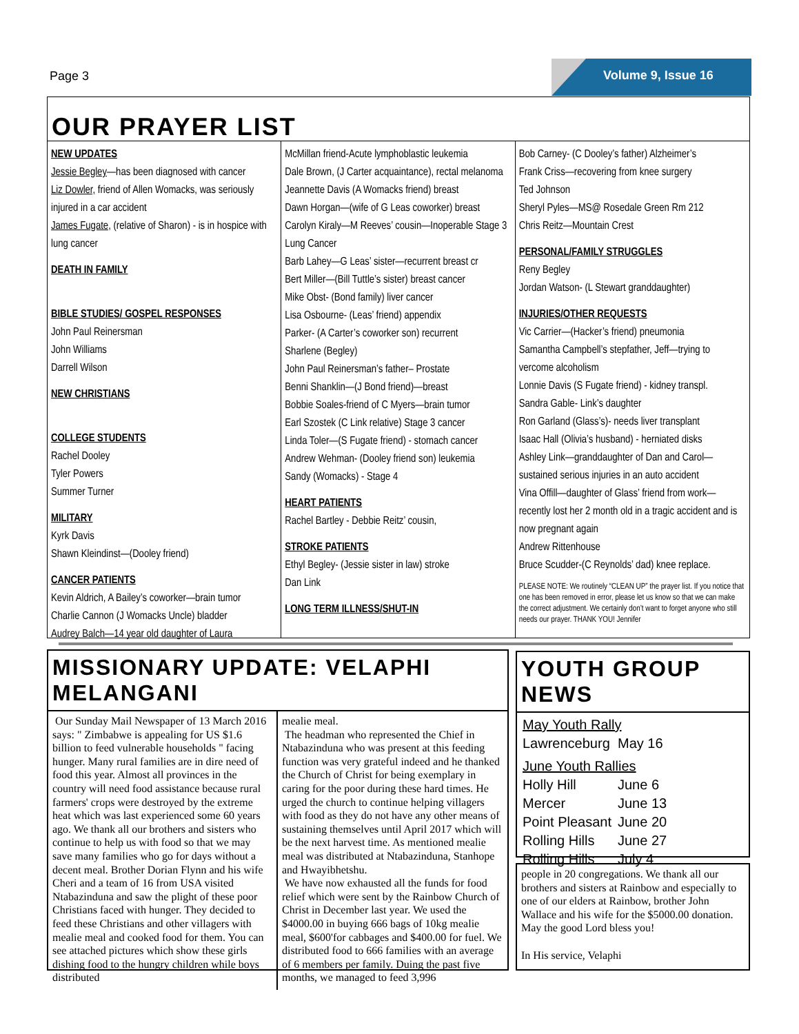Page 3
Volume 9, Issue 16
OUR PRAYER LIST
NEW UPDATES
Jessie Begley—has been diagnosed with cancer
Liz Dowler, friend of Allen Womacks, was seriously injured in a car accident
James Fugate, (relative of Sharon) - is in hospice with lung cancer
DEATH IN FAMILY
BIBLE STUDIES/ GOSPEL RESPONSES
John Paul Reinersman
John Williams
Darrell Wilson
NEW CHRISTIANS
COLLEGE STUDENTS
Rachel Dooley
Tyler Powers
Summer Turner
MILITARY
Kyrk Davis
Shawn Kleindinst—(Dooley friend)
CANCER PATIENTS
Kevin Aldrich, A Bailey’s coworker—brain tumor
Charlie Cannon (J Womacks Uncle) bladder
Audrey Balch—14 year old daughter of Laura
McMillan friend-Acute lymphoblastic leukemia
Dale Brown, (J Carter acquaintance), rectal melanoma
Jeannette Davis (A Womacks friend) breast
Dawn Horgan—(wife of G Leas coworker) breast
Carolyn Kiraly—M Reeves’ cousin—Inoperable Stage 3 Lung Cancer
Barb Lahey—G Leas’ sister—recurrent breast cr
Bert Miller—(Bill Tuttle’s sister) breast cancer
Mike Obst- (Bond family) liver cancer
Lisa Osbourne- (Leas’ friend) appendix
Parker- (A Carter’s coworker son) recurrent
Sharlene (Begley)
John Paul Reinersman’s father– Prostate
Benni Shanklin—(J Bond friend)—breast
Bobbie Soales-friend of C Myers—brain tumor
Earl Szostek (C Link relative) Stage 3 cancer
Linda Toler—(S Fugate friend) - stomach cancer
Andrew Wehman- (Dooley friend son) leukemia
Sandy (Womacks) - Stage 4
HEART PATIENTS
Rachel Bartley - Debbie Reitz’ cousin,
STROKE PATIENTS
Ethyl Begley- (Jessie sister in law) stroke
Dan Link
LONG TERM ILLNESS/SHUT-IN
Bob Carney- (C Dooley’s father) Alzheimer’s
Frank Criss—recovering from knee surgery
Ted Johnson
Sheryl Pyles—MS@ Rosedale Green Rm 212
Chris Reitz—Mountain Crest
PERSONAL/FAMILY STRUGGLES
Reny Begley
Jordan Watson- (L Stewart granddaughter)
INJURIES/OTHER REQUESTS
Vic Carrier—(Hacker’s friend) pneumonia
Samantha Campbell’s stepfather, Jeff—trying to vercome alcoholism
Lonnie Davis (S Fugate friend) - kidney transpl.
Sandra Gable- Link’s daughter
Ron Garland (Glass’s)- needs liver transplant
Isaac Hall (Olivia’s husband) - herniated disks
Ashley Link—granddaughter of Dan and Carol—sustained serious injuries in an auto accident
Vina Offill—daughter of Glass’ friend from work—recently lost her 2 month old in a tragic accident and is now pregnant again
Andrew Rittenhouse
Bruce Scudder-(C Reynolds’ dad) knee replace.
PLEASE NOTE: We routinely “CLEAN UP” the prayer list. If you notice that one has been removed in error, please let us know so that we can make the correct adjustment. We certainly don’t want to forget anyone who still needs our prayer. THANK YOU! Jennifer
MISSIONARY UPDATE: VELAPHI MELANGANI
Our Sunday Mail Newspaper of 13 March 2016 says: " Zimbabwe is appealing for US $1.6 billion to feed vulnerable households " facing hunger. Many rural families are in dire need of food this year. Almost all provinces in the country will need food assistance because rural farmers' crops were destroyed by the extreme heat which was last experienced some 60 years ago. We thank all our brothers and sisters who continue to help us with food so that we may save many families who go for days without a decent meal. Brother Dorian Flynn and his wife Cheri and a team of 16 from USA visited Ntabazinduna and saw the plight of these poor Christians faced with hunger. They decided to feed these Christians and other villagers with mealie meal and cooked food for them. You can see attached pictures which show these girls dishing food to the hungry children while boys distributed
mealie meal.
The headman who represented the Chief in Ntabazinduna who was present at this feeding function was very grateful indeed and he thanked the Church of Christ for being exemplary in caring for the poor during these hard times. He urged the church to continue helping villagers with food as they do not have any other means of sustaining themselves until April 2017 which will be the next harvest time. As mentioned mealie meal was distributed at Ntabazinduna, Stanhope and Hwayibhetshu.
We have now exhausted all the funds for food relief which were sent by the Rainbow Church of Christ in December last year. We used the $4000.00 in buying 666 bags of 10kg mealie meal, $600'for cabbages and $400.00 for fuel. We distributed food to 666 families with an average of 6 members per family. Duing the past five months, we managed to feed 3,996
YOUTH GROUP NEWS
| May Youth Rally | |
| Lawrenceburg | May 16 |
| June Youth Rallies | |
| Holly Hill | June 6 |
| Mercer | June 13 |
| Point Pleasant | June 20 |
| Rolling Hills | June 27 |
| Rolling Hills | July 4 |
people in 20 congregations. We thank all our brothers and sisters at Rainbow and especially to one of our elders at Rainbow, brother John Wallace and his wife for the $5000.00 donation. May the good Lord bless you!
In His service, Velaphi